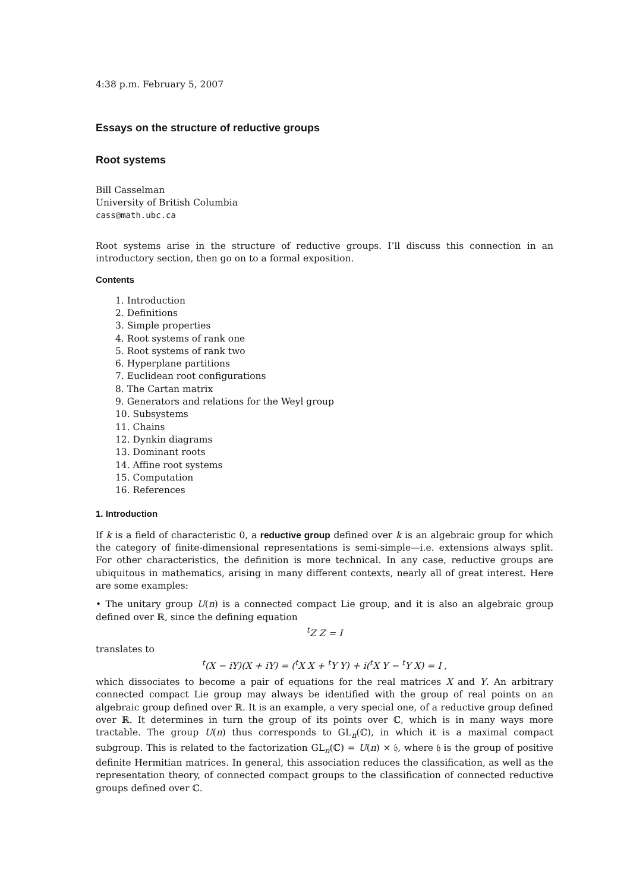4:38 p.m. February 5, 2007
Essays on the structure of reductive groups
Root systems
Bill Casselman
University of British Columbia
cass@math.ubc.ca
Root systems arise in the structure of reductive groups. I’ll discuss this connection in an introductory section, then go on to a formal exposition.
Contents
1. Introduction
2. Definitions
3. Simple properties
4. Root systems of rank one
5. Root systems of rank two
6. Hyperplane partitions
7. Euclidean root configurations
8. The Cartan matrix
9. Generators and relations for the Weyl group
10. Subsystems
11. Chains
12. Dynkin diagrams
13. Dominant roots
14. Affine root systems
15. Computation
16. References
1. Introduction
If k is a field of characteristic 0, a reductive group defined over k is an algebraic group for which the category of finite-dimensional representations is semi-simple—i.e. extensions always split. For other characteristics, the definition is more technical. In any case, reductive groups are ubiquitous in mathematics, arising in many different contexts, nearly all of great interest. Here are some examples:
• The unitary group U(n) is a connected compact Lie group, and it is also an algebraic group defined over ℝ, since the defining equation
<sup>t</sup> Z Z = I
translates to
<sup>t</sup> (X − iY)(X + iY) = (<sup>t</sup>X X + <sup>t</sup>Y Y) + i(<sup>t</sup>X Y − <sup>t</sup>Y X) = I ,
which dissociates to become a pair of equations for the real matrices X and Y. An arbitrary connected compact Lie group may always be identified with the group of real points on an algebraic group defined over ℝ. It is an example, a very special one, of a reductive group defined over ℝ. It determines in turn the group of its points over ℂ, which is in many ways more tractable. The group U(n) thus corresponds to GL<sub>n</sub>(ℂ), in which it is a maximal compact subgroup. This is related to the factorization GL<sub>n</sub>(ℂ) = U(n) × 𝔥, where 𝔥 is the group of positive definite Hermitian matrices. In general, this association reduces the classification, as well as the representation theory, of connected compact groups to the classification of connected reductive groups defined over ℂ.